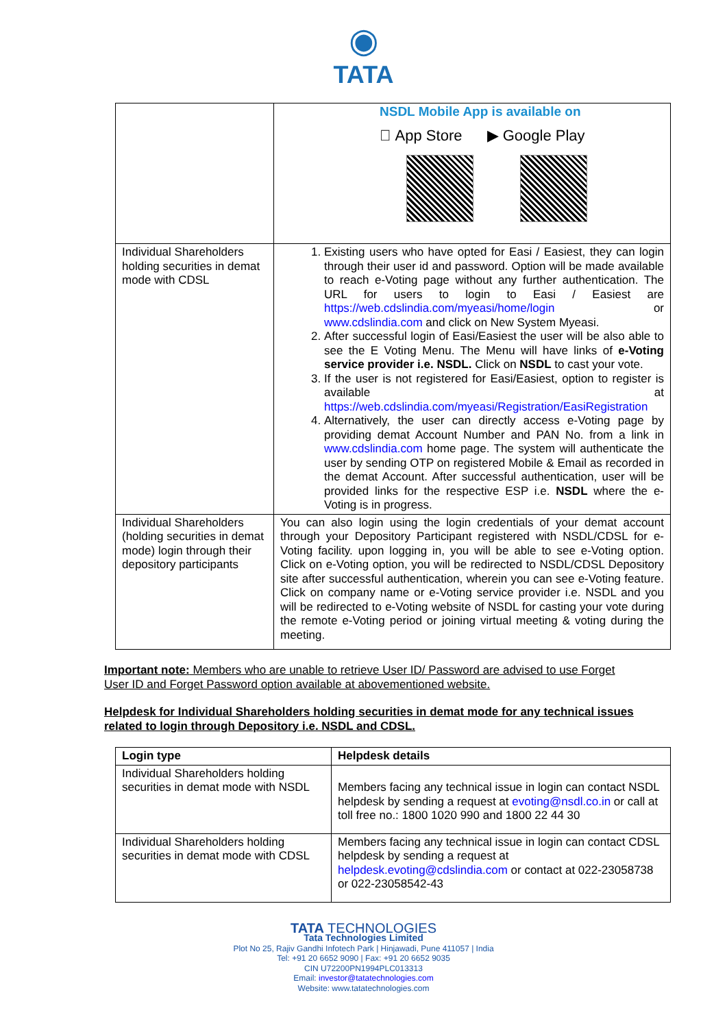◉
TATA
| | NSDL Mobile App is available on  App Store ▶ Google Play |
| Individual Shareholders holding securities in demat mode with CDSL | 1. Existing users who have opted for Easi / Easiest, they can login through their user id and password. Option will be made available to reach e-Voting page without any further authentication. The URL for users to login to Easi / Easiest are https://web.cdslindia.com/myeasi/home/login or www.cdslindia.com and click on New System Myeasi. 2. After successful login of Easi/Easiest the user will be also able to see the E Voting Menu. The Menu will have links of e-Voting service provider i.e. NSDL. Click on NSDL to cast your vote. 3. If the user is not registered for Easi/Easiest, option to register is available at https://web.cdslindia.com/myeasi/Registration/EasiRegistration 4. Alternatively, the user can directly access e-Voting page by providing demat Account Number and PAN No. from a link in www.cdslindia.com home page. The system will authenticate the user by sending OTP on registered Mobile & Email as recorded in the demat Account. After successful authentication, user will be provided links for the respective ESP i.e. NSDL where the e-Voting is in progress. |
| Individual Shareholders (holding securities in demat mode) login through their depository participants | You can also login using the login credentials of your demat account through your Depository Participant registered with NSDL/CDSL for e-Voting facility. upon logging in, you will be able to see e-Voting option. Click on e-Voting option, you will be redirected to NSDL/CDSL Depository site after successful authentication, wherein you can see e-Voting feature. Click on company name or e-Voting service provider i.e. NSDL and you will be redirected to e-Voting website of NSDL for casting your vote during the remote e-Voting period or joining virtual meeting & voting during the meeting. |
Important note: Members who are unable to retrieve User ID/ Password are advised to use Forget User ID and Forget Password option available at abovementioned website.
Helpdesk for Individual Shareholders holding securities in demat mode for any technical issues related to login through Depository i.e. NSDL and CDSL.
| Login type | Helpdesk details |
| --- | --- |
| Individual Shareholders holding securities in demat mode with NSDL | Members facing any technical issue in login can contact NSDL helpdesk by sending a request at evoting@nsdl.co.in or call at toll free no.: 1800 1020 990 and 1800 22 44 30 |
| Individual Shareholders holding securities in demat mode with CDSL | Members facing any technical issue in login can contact CDSL helpdesk by sending a request at helpdesk.evoting@cdslindia.com or contact at 022-23058738 or 022-23058542-43 |
TATA TECHNOLOGIES
Tata Technologies Limited
Plot No 25, Rajiv Gandhi Infotech Park | Hinjawadi, Pune 411057 | India
Tel: +91 20 6652 9090 | Fax: +91 20 6652 9035
CIN U72200PN1994PLC013313
Email: investor@tatatechnologies.com
Website: www.tatatechnologies.com